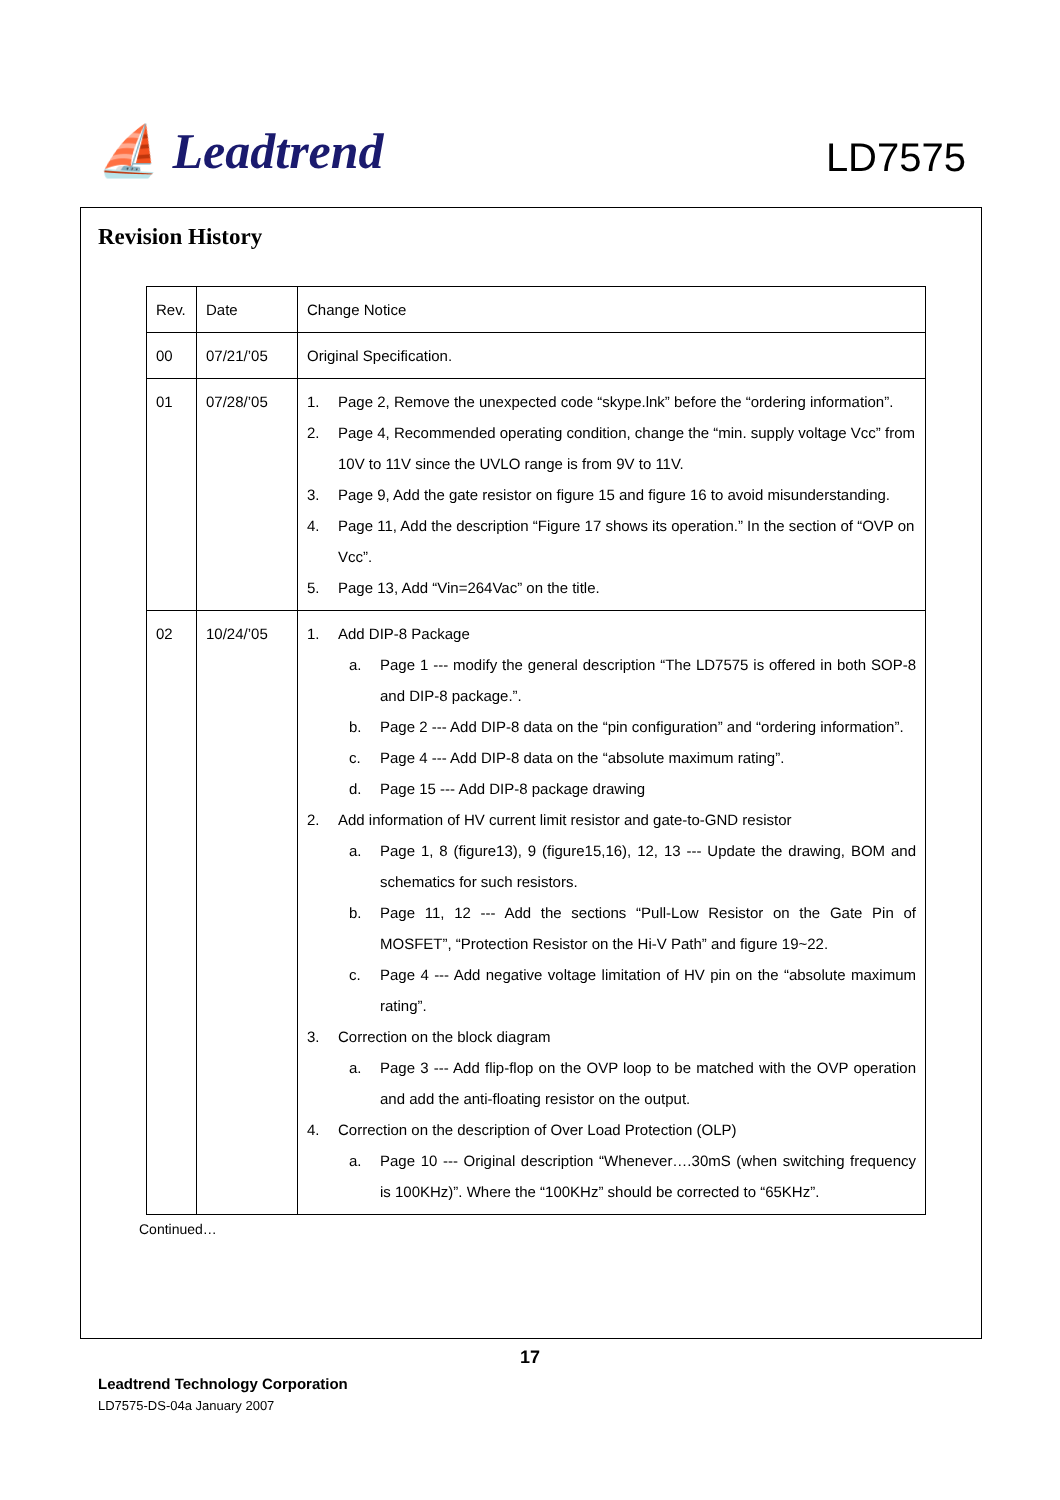⛵ Leadtrend
LD7575
Revision History
| Rev. | Date | Change Notice |
| 00 | 07/21/’05 | Original Specification. |
| 01 | 07/28/’05 | 1. Page 2, Remove the unexpected code “skype.lnk” before the “ordering information”. 2. Page 4, Recommended operating condition, change the “min. supply voltage Vcc” from 10V to 11V since the UVLO range is from 9V to 11V. 3. Page 9, Add the gate resistor on figure 15 and figure 16 to avoid misunderstanding. 4. Page 11, Add the description “Figure 17 shows its operation.” In the section of “OVP on Vcc”. 5. Page 13, Add “Vin=264Vac” on the title. |
| 02 | 10/24/’05 | 1. Add DIP-8 Package a. Page 1 --- modify the general description “The LD7575 is offered in both SOP-8 and DIP-8 package.”. b. Page 2 --- Add DIP-8 data on the “pin configuration” and “ordering information”. c. Page 4 --- Add DIP-8 data on the “absolute maximum rating”. d. Page 15 --- Add DIP-8 package drawing 2. Add information of HV current limit resistor and gate-to-GND resistor a. Page 1, 8 (figure13), 9 (figure15,16), 12, 13 --- Update the drawing, BOM and schematics for such resistors. b. Page 11, 12 --- Add the sections “Pull-Low Resistor on the Gate Pin of MOSFET”, “Protection Resistor on the Hi-V Path” and figure 19~22. c. Page 4 --- Add negative voltage limitation of HV pin on the “absolute maximum rating”. 3. Correction on the block diagram a. Page 3 --- Add flip-flop on the OVP loop to be matched with the OVP operation and add the anti-floating resistor on the output. 4. Correction on the description of Over Load Protection (OLP) a. Page 10 --- Original description “Whenever….30mS (when switching frequency is 100KHz)”. Where the “100KHz” should be corrected to “65KHz”. |
Continued…
17
Leadtrend Technology Corporation
LD7575-DS-04a January 2007